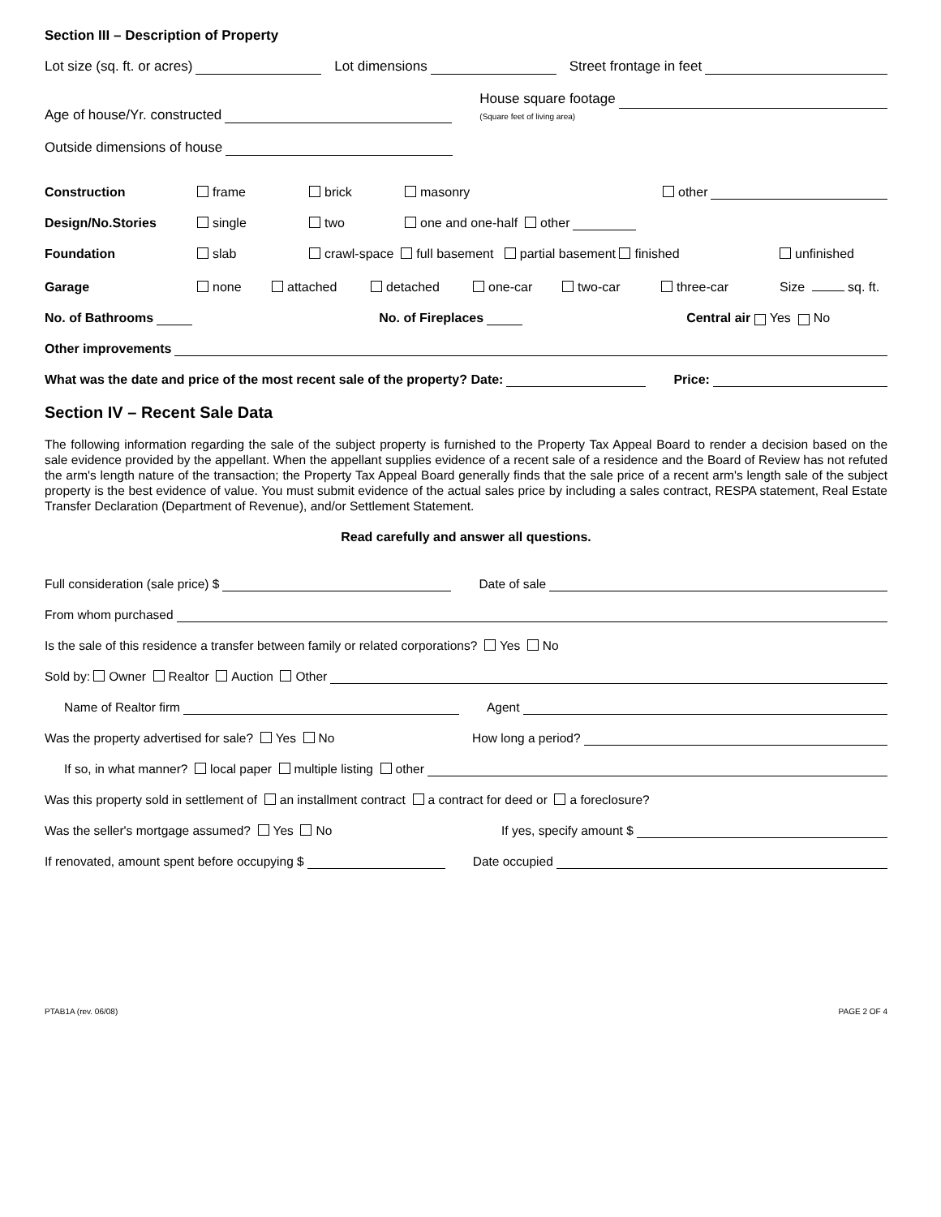Section III – Description of Property
Lot size (sq. ft. or acres) Lot dimensions Street frontage in feet
Age of house/Yr. constructed House square footage
(Square feet of living area)
Outside dimensions of house
Construction frame brick masonry other
Design/No.Stories single two one and one-half other
Foundation slab crawl-space full basement partial basement finished unfinished
Garage none attached detached one-car two-car three-car Size sq. ft.
No. of Bathrooms No. of Fireplaces Central air Yes No
Other improvements
What was the date and price of the most recent sale of the property? Date: Price:
Section IV – Recent Sale Data
The following information regarding the sale of the subject property is furnished to the Property Tax Appeal Board to render a decision based on the sale evidence provided by the appellant. When the appellant supplies evidence of a recent sale of a residence and the Board of Review has not refuted the arm's length nature of the transaction; the Property Tax Appeal Board generally finds that the sale price of a recent arm's length sale of the subject property is the best evidence of value. You must submit evidence of the actual sales price by including a sales contract, RESPA statement, Real Estate Transfer Declaration (Department of Revenue), and/or Settlement Statement.
Read carefully and answer all questions.
Full consideration (sale price) $ Date of sale
From whom purchased
Is the sale of this residence a transfer between family or related corporations? Yes No
Sold by: Owner Realtor Auction Other
Name of Realtor firm Agent
Was the property advertised for sale? Yes No How long a period?
If so, in what manner? local paper multiple listing other
Was this property sold in settlement of an installment contract a contract for deed or a foreclosure?
Was the seller's mortgage assumed? Yes No If yes, specify amount $
If renovated, amount spent before occupying $ Date occupied
PTAB1A (rev. 06/08) PAGE 2 OF 4